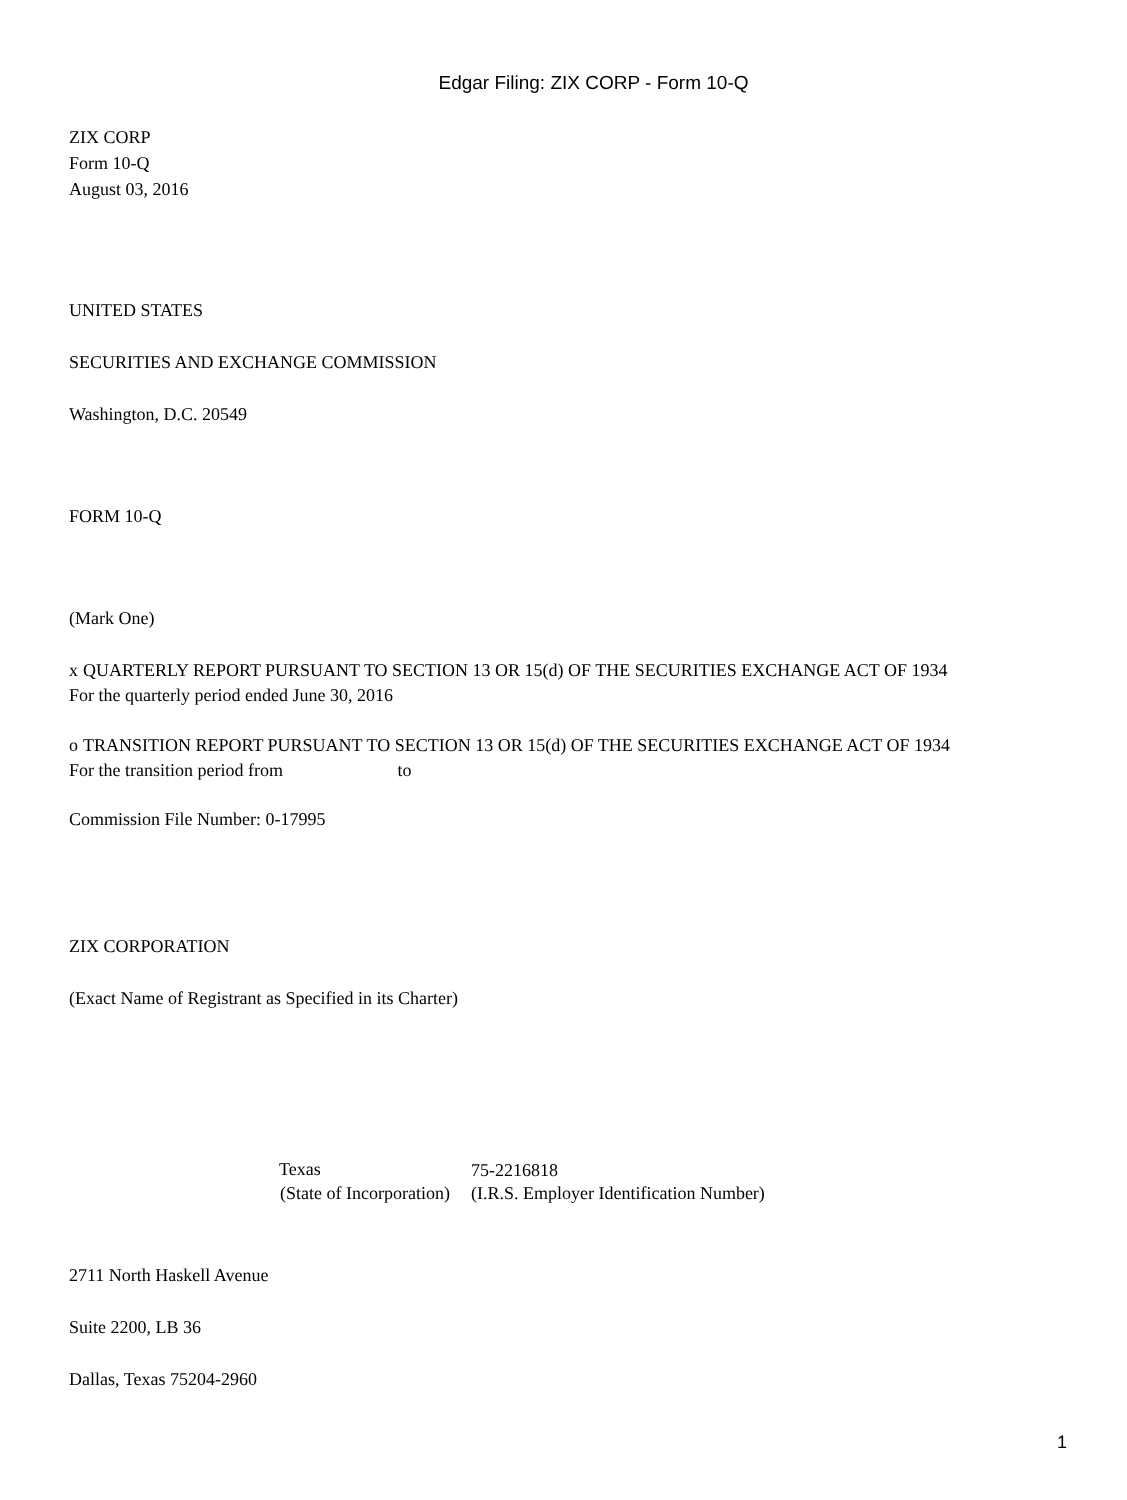Edgar Filing: ZIX CORP - Form 10-Q
ZIX CORP
Form 10-Q
August 03, 2016
UNITED STATES
SECURITIES AND EXCHANGE COMMISSION
Washington, D.C. 20549
FORM 10-Q
(Mark One)
x QUARTERLY REPORT PURSUANT TO SECTION 13 OR 15(d) OF THE SECURITIES EXCHANGE ACT OF 1934
For the quarterly period ended June 30, 2016
o TRANSITION REPORT PURSUANT TO SECTION 13 OR 15(d) OF THE SECURITIES EXCHANGE ACT OF 1934
For the transition period from to
Commission File Number: 0-17995
ZIX CORPORATION
(Exact Name of Registrant as Specified in its Charter)
| Texas | 75-2216818 |
| (State of Incorporation) | (I.R.S. Employer Identification Number) |
2711 North Haskell Avenue
Suite 2200, LB 36
Dallas, Texas 75204-2960
1